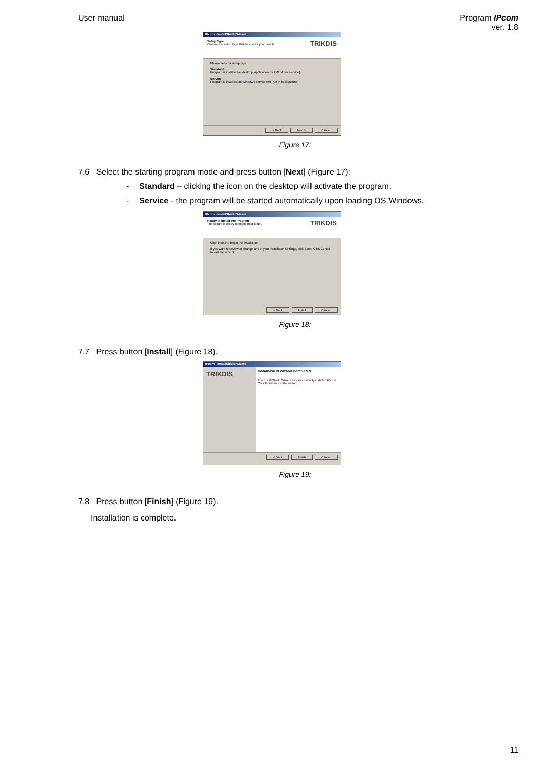User manual Program IPcom
ver. 1.8
IPcom - InstallShield Wizard
Setup Type
Choose the setup type that best suits your needs.
TRIKDIS
Please select a setup type.
Standard
Program is installed as desktop application (not Windows service).
Service
Program is installed as Windows service (will run in background)
< Back Next > Cancel
Figure 17:
7.6 Select the starting program mode and press button [Next] (Figure 17):
- Standard – clicking the icon on the desktop will activate the program.
- Service - the program will be started automatically upon loading OS Windows.
IPcom - InstallShield Wizard
Ready to Install the Program
The wizard is ready to begin installation.
TRIKDIS
Click Install to begin the installation.
If you want to review or change any of your installation settings, click Back. Click Cancel to exit the wizard.
< Back Install Cancel
Figure 18:
7.7 Press button [Install] (Figure 18).
IPcom - InstallShield Wizard
TRIKDIS
InstallShield Wizard Completed
The InstallShield Wizard has successfully installed IPcom. Click Finish to exit the wizard.
< Back Finish Cancel
Figure 19:
7.8 Press button [Finish] (Figure 19).
Installation is complete.
11